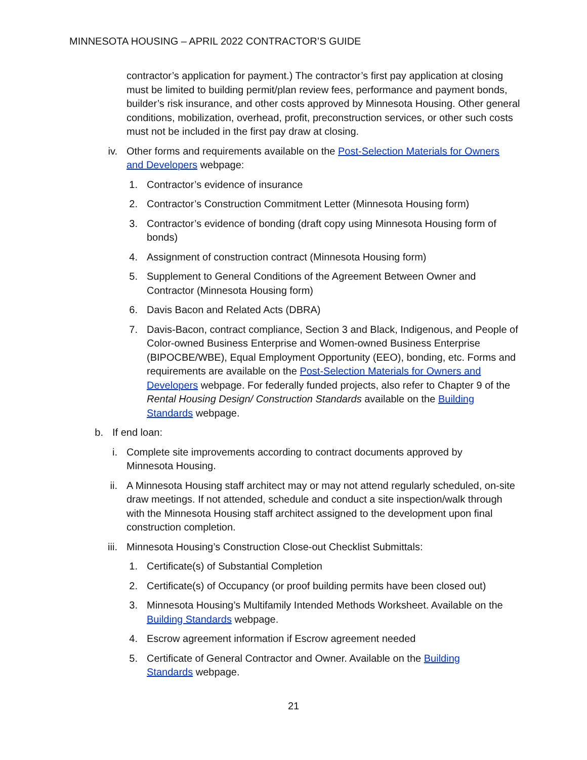MINNESOTA HOUSING – APRIL 2022 CONTRACTOR’S GUIDE
contractor’s application for payment.) The contractor’s first pay application at closing must be limited to building permit/plan review fees, performance and payment bonds, builder’s risk insurance, and other costs approved by Minnesota Housing. Other general conditions, mobilization, overhead, profit, preconstruction services, or other such costs must not be included in the first pay draw at closing.
iv. Other forms and requirements available on the Post-Selection Materials for Owners and Developers webpage:
1. Contractor’s evidence of insurance
2. Contractor’s Construction Commitment Letter (Minnesota Housing form)
3. Contractor’s evidence of bonding (draft copy using Minnesota Housing form of bonds)
4. Assignment of construction contract (Minnesota Housing form)
5. Supplement to General Conditions of the Agreement Between Owner and Contractor (Minnesota Housing form)
6. Davis Bacon and Related Acts (DBRA)
7. Davis-Bacon, contract compliance, Section 3 and Black, Indigenous, and People of Color-owned Business Enterprise and Women-owned Business Enterprise (BIPOCBE/WBE), Equal Employment Opportunity (EEO), bonding, etc. Forms and requirements are available on the Post-Selection Materials for Owners and Developers webpage. For federally funded projects, also refer to Chapter 9 of the Rental Housing Design/ Construction Standards available on the Building Standards webpage.
b. If end loan:
i. Complete site improvements according to contract documents approved by Minnesota Housing.
ii. A Minnesota Housing staff architect may or may not attend regularly scheduled, on-site draw meetings. If not attended, schedule and conduct a site inspection/walk through with the Minnesota Housing staff architect assigned to the development upon final construction completion.
iii. Minnesota Housing’s Construction Close-out Checklist Submittals:
1. Certificate(s) of Substantial Completion
2. Certificate(s) of Occupancy (or proof building permits have been closed out)
3. Minnesota Housing’s Multifamily Intended Methods Worksheet. Available on the Building Standards webpage.
4. Escrow agreement information if Escrow agreement needed
5. Certificate of General Contractor and Owner. Available on the Building Standards webpage.
21